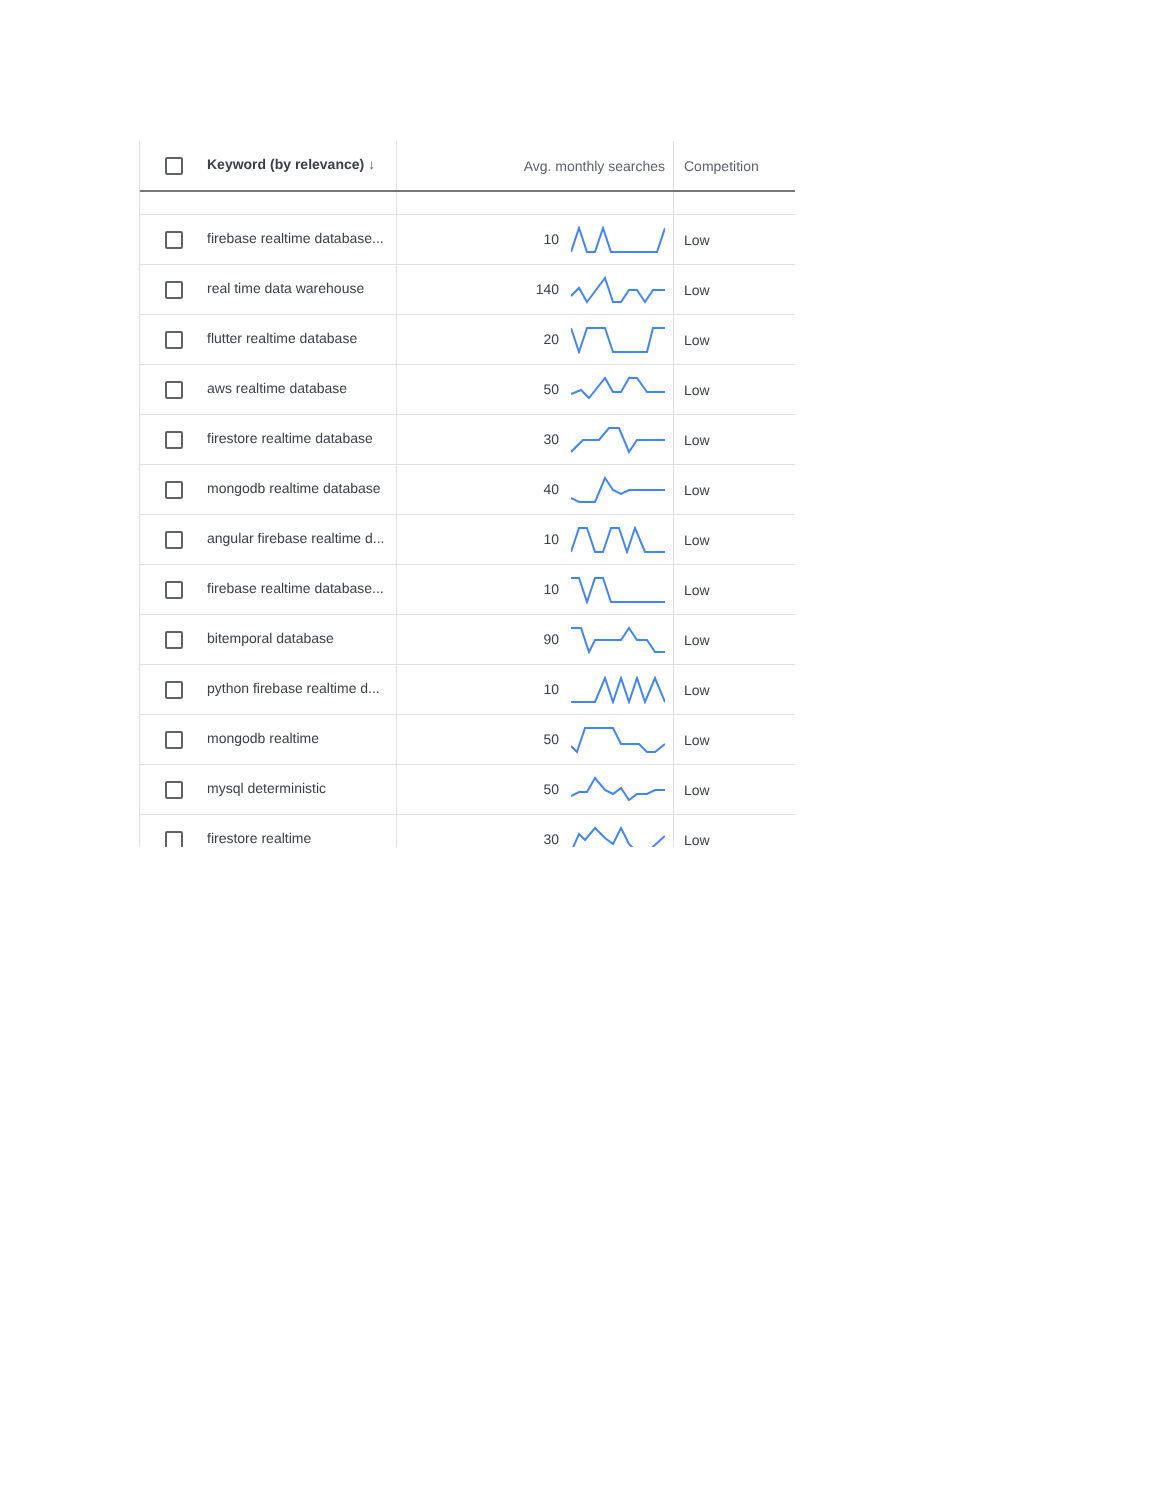| Keyword (by relevance) ↓ | Avg. monthly searches | Competition |
| --- | --- | --- |
| firebase realtime database... | 10 | Low |
| real time data warehouse | 140 | Low |
| flutter realtime database | 20 | Low |
| aws realtime database | 50 | Low |
| firestore realtime database | 30 | Low |
| mongodb realtime database | 40 | Low |
| angular firebase realtime d... | 10 | Low |
| firebase realtime database... | 10 | Low |
| bitemporal database | 90 | Low |
| python firebase realtime d... | 10 | Low |
| mongodb realtime | 50 | Low |
| mysql deterministic | 50 | Low |
| firestore realtime | 30 | Low |